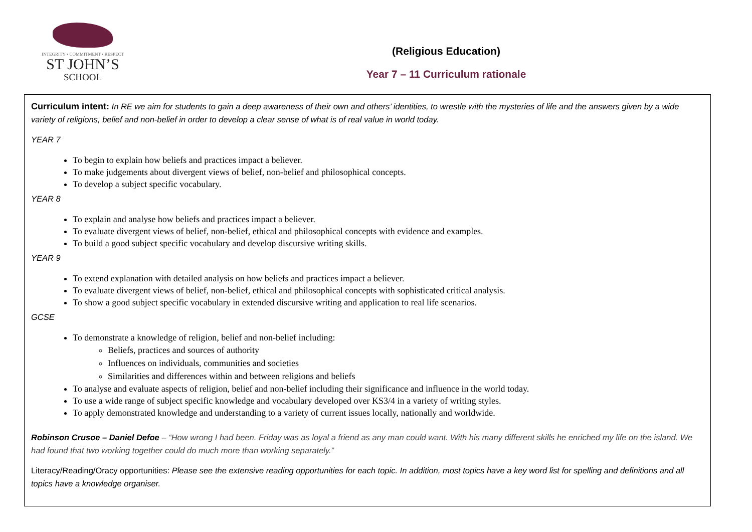INTEGRITY • COMMITMENT • RESPECT
ST JOHN’S
SCHOOL
(Religious Education)
Year 7 – 11 Curriculum rationale
Curriculum intent: In RE we aim for students to gain a deep awareness of their own and others’ identities, to wrestle with the mysteries of life and the answers given by a wide variety of religions, belief and non-belief in order to develop a clear sense of what is of real value in world today.
YEAR 7
To begin to explain how beliefs and practices impact a believer.
To make judgements about divergent views of belief, non-belief and philosophical concepts.
To develop a subject specific vocabulary.
YEAR 8
To explain and analyse how beliefs and practices impact a believer.
To evaluate divergent views of belief, non-belief, ethical and philosophical concepts with evidence and examples.
To build a good subject specific vocabulary and develop discursive writing skills.
YEAR 9
To extend explanation with detailed analysis on how beliefs and practices impact a believer.
To evaluate divergent views of belief, non-belief, ethical and philosophical concepts with sophisticated critical analysis.
To show a good subject specific vocabulary in extended discursive writing and application to real life scenarios.
GCSE
To demonstrate a knowledge of religion, belief and non-belief including:
Beliefs, practices and sources of authority
Influences on individuals, communities and societies
Similarities and differences within and between religions and beliefs
To analyse and evaluate aspects of religion, belief and non-belief including their significance and influence in the world today.
To use a wide range of subject specific knowledge and vocabulary developed over KS3/4 in a variety of writing styles.
To apply demonstrated knowledge and understanding to a variety of current issues locally, nationally and worldwide.
Robinson Crusoe – Daniel Defoe – “How wrong I had been. Friday was as loyal a friend as any man could want. With his many different skills he enriched my life on the island. We had found that two working together could do much more than working separately.”
Literacy/Reading/Oracy opportunities: Please see the extensive reading opportunities for each topic. In addition, most topics have a key word list for spelling and definitions and all topics have a knowledge organiser.